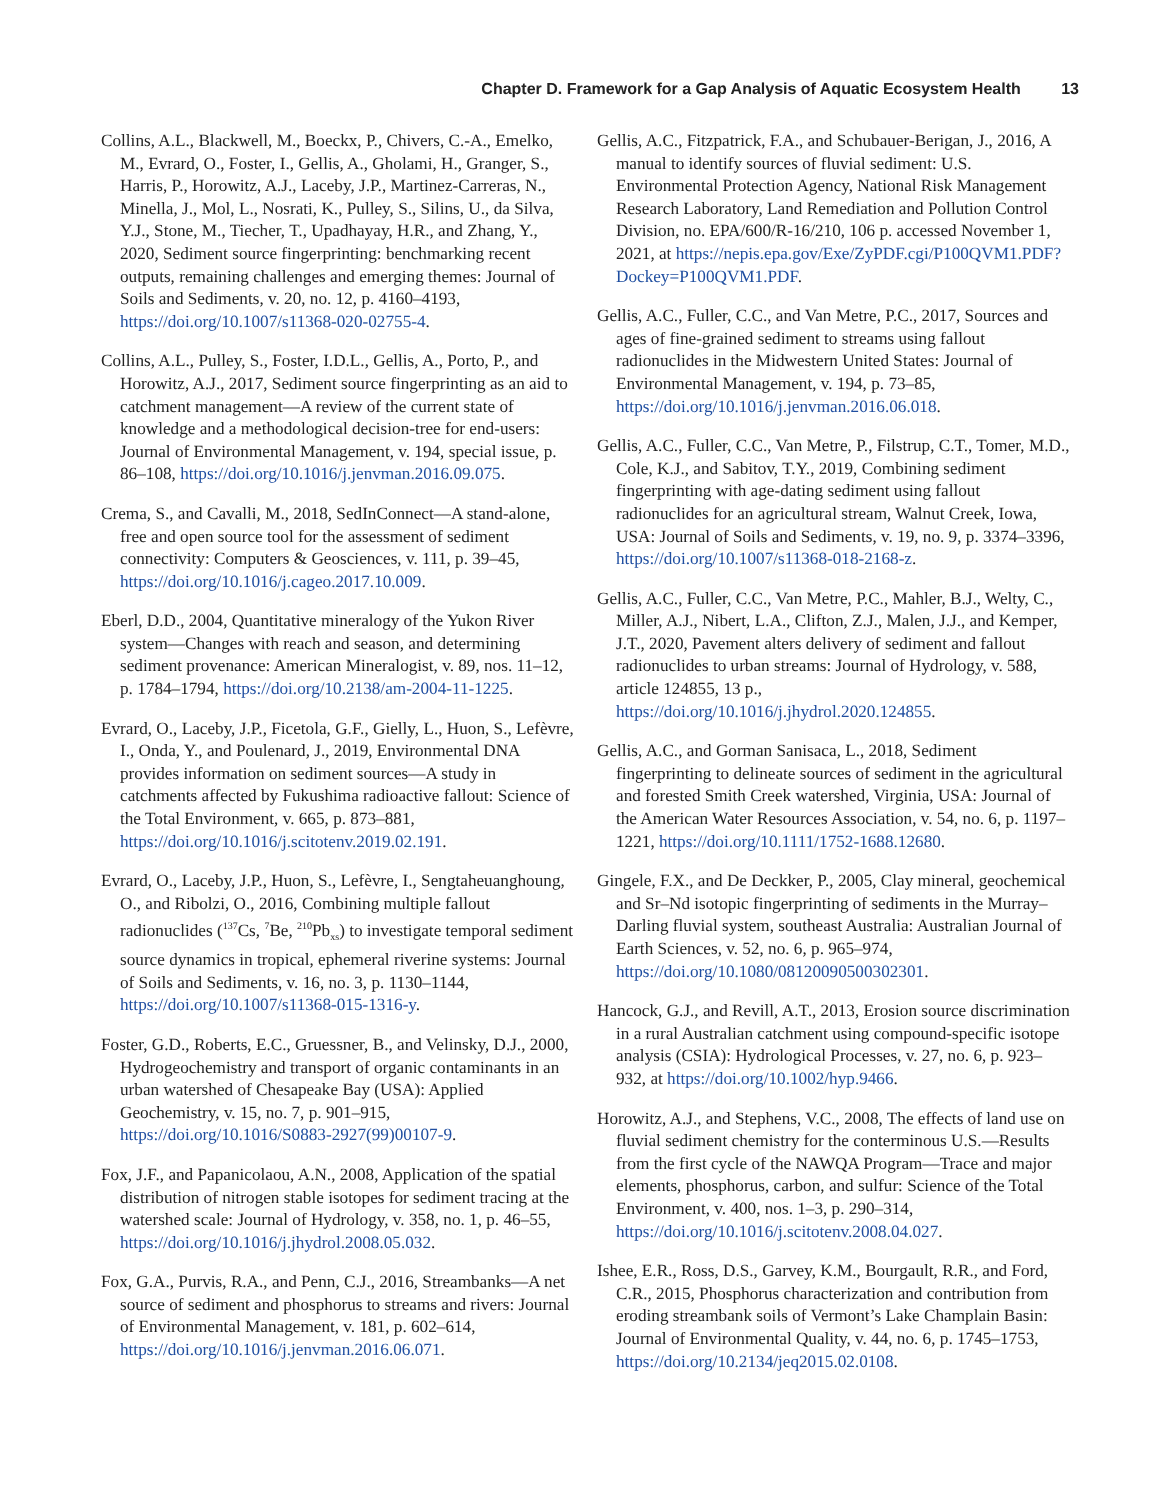Chapter D. Framework for a Gap Analysis of Aquatic Ecosystem Health 13
Collins, A.L., Blackwell, M., Boeckx, P., Chivers, C.-A., Emelko, M., Evrard, O., Foster, I., Gellis, A., Gholami, H., Granger, S., Harris, P., Horowitz, A.J., Laceby, J.P., Martinez-Carreras, N., Minella, J., Mol, L., Nosrati, K., Pulley, S., Silins, U., da Silva, Y.J., Stone, M., Tiecher, T., Upadhayay, H.R., and Zhang, Y., 2020, Sediment source fingerprinting: benchmarking recent outputs, remaining challenges and emerging themes: Journal of Soils and Sediments, v. 20, no. 12, p. 4160–4193, https://doi.org/10.1007/s11368-020-02755-4.
Collins, A.L., Pulley, S., Foster, I.D.L., Gellis, A., Porto, P., and Horowitz, A.J., 2017, Sediment source fingerprinting as an aid to catchment management—A review of the current state of knowledge and a methodological decision-tree for end-users: Journal of Environmental Management, v. 194, special issue, p. 86–108, https://doi.org/10.1016/j.jenvman.2016.09.075.
Crema, S., and Cavalli, M., 2018, SedInConnect—A stand-alone, free and open source tool for the assessment of sediment connectivity: Computers & Geosciences, v. 111, p. 39–45, https://doi.org/10.1016/j.cageo.2017.10.009.
Eberl, D.D., 2004, Quantitative mineralogy of the Yukon River system—Changes with reach and season, and determining sediment provenance: American Mineralogist, v. 89, nos. 11–12, p. 1784–1794, https://doi.org/10.2138/am-2004-11-1225.
Evrard, O., Laceby, J.P., Ficetola, G.F., Gielly, L., Huon, S., Lefèvre, I., Onda, Y., and Poulenard, J., 2019, Environmental DNA provides information on sediment sources—A study in catchments affected by Fukushima radioactive fallout: Science of the Total Environment, v. 665, p. 873–881, https://doi.org/10.1016/j.scitotenv.2019.02.191.
Evrard, O., Laceby, J.P., Huon, S., Lefèvre, I., Sengtaheuanghoung, O., and Ribolzi, O., 2016, Combining multiple fallout radionuclides (<sup>137</sup>Cs, <sup>7</sup>Be, <sup>210</sup>Pb<sub>xs</sub>) to investigate temporal sediment source dynamics in tropical, ephemeral riverine systems: Journal of Soils and Sediments, v. 16, no. 3, p. 1130–1144, https://doi.org/10.1007/s11368-015-1316-y.
Foster, G.D., Roberts, E.C., Gruessner, B., and Velinsky, D.J., 2000, Hydrogeochemistry and transport of organic contaminants in an urban watershed of Chesapeake Bay (USA): Applied Geochemistry, v. 15, no. 7, p. 901–915, https://doi.org/10.1016/S0883-2927(99)00107-9.
Fox, J.F., and Papanicolaou, A.N., 2008, Application of the spatial distribution of nitrogen stable isotopes for sediment tracing at the watershed scale: Journal of Hydrology, v. 358, no. 1, p. 46–55, https://doi.org/10.1016/j.jhydrol.2008.05.032.
Fox, G.A., Purvis, R.A., and Penn, C.J., 2016, Streambanks—A net source of sediment and phosphorus to streams and rivers: Journal of Environmental Management, v. 181, p. 602–614, https://doi.org/10.1016/j.jenvman.2016.06.071.
Gellis, A.C., Fitzpatrick, F.A., and Schubauer-Berigan, J., 2016, A manual to identify sources of fluvial sediment: U.S. Environmental Protection Agency, National Risk Management Research Laboratory, Land Remediation and Pollution Control Division, no. EPA/600/R-16/210, 106 p. accessed November 1, 2021, at https://nepis.epa.gov/Exe/ZyPDF.cgi/P100QVM1.PDF?Dockey=P100QVM1.PDF.
Gellis, A.C., Fuller, C.C., and Van Metre, P.C., 2017, Sources and ages of fine-grained sediment to streams using fallout radionuclides in the Midwestern United States: Journal of Environmental Management, v. 194, p. 73–85, https://doi.org/10.1016/j.jenvman.2016.06.018.
Gellis, A.C., Fuller, C.C., Van Metre, P., Filstrup, C.T., Tomer, M.D., Cole, K.J., and Sabitov, T.Y., 2019, Combining sediment fingerprinting with age-dating sediment using fallout radionuclides for an agricultural stream, Walnut Creek, Iowa, USA: Journal of Soils and Sediments, v. 19, no. 9, p. 3374–3396, https://doi.org/10.1007/s11368-018-2168-z.
Gellis, A.C., Fuller, C.C., Van Metre, P.C., Mahler, B.J., Welty, C., Miller, A.J., Nibert, L.A., Clifton, Z.J., Malen, J.J., and Kemper, J.T., 2020, Pavement alters delivery of sediment and fallout radionuclides to urban streams: Journal of Hydrology, v. 588, article 124855, 13 p., https://doi.org/10.1016/j.jhydrol.2020.124855.
Gellis, A.C., and Gorman Sanisaca, L., 2018, Sediment fingerprinting to delineate sources of sediment in the agricultural and forested Smith Creek watershed, Virginia, USA: Journal of the American Water Resources Association, v. 54, no. 6, p. 1197–1221, https://doi.org/10.1111/1752-1688.12680.
Gingele, F.X., and De Deckker, P., 2005, Clay mineral, geochemical and Sr–Nd isotopic fingerprinting of sediments in the Murray–Darling fluvial system, southeast Australia: Australian Journal of Earth Sciences, v. 52, no. 6, p. 965–974, https://doi.org/10.1080/08120090500302301.
Hancock, G.J., and Revill, A.T., 2013, Erosion source discrimination in a rural Australian catchment using compound-specific isotope analysis (CSIA): Hydrological Processes, v. 27, no. 6, p. 923–932, at https://doi.org/10.1002/hyp.9466.
Horowitz, A.J., and Stephens, V.C., 2008, The effects of land use on fluvial sediment chemistry for the conterminous U.S.—Results from the first cycle of the NAWQA Program—Trace and major elements, phosphorus, carbon, and sulfur: Science of the Total Environment, v. 400, nos. 1–3, p. 290–314, https://doi.org/10.1016/j.scitotenv.2008.04.027.
Ishee, E.R., Ross, D.S., Garvey, K.M., Bourgault, R.R., and Ford, C.R., 2015, Phosphorus characterization and contribution from eroding streambank soils of Vermont’s Lake Champlain Basin: Journal of Environmental Quality, v. 44, no. 6, p. 1745–1753, https://doi.org/10.2134/jeq2015.02.0108.